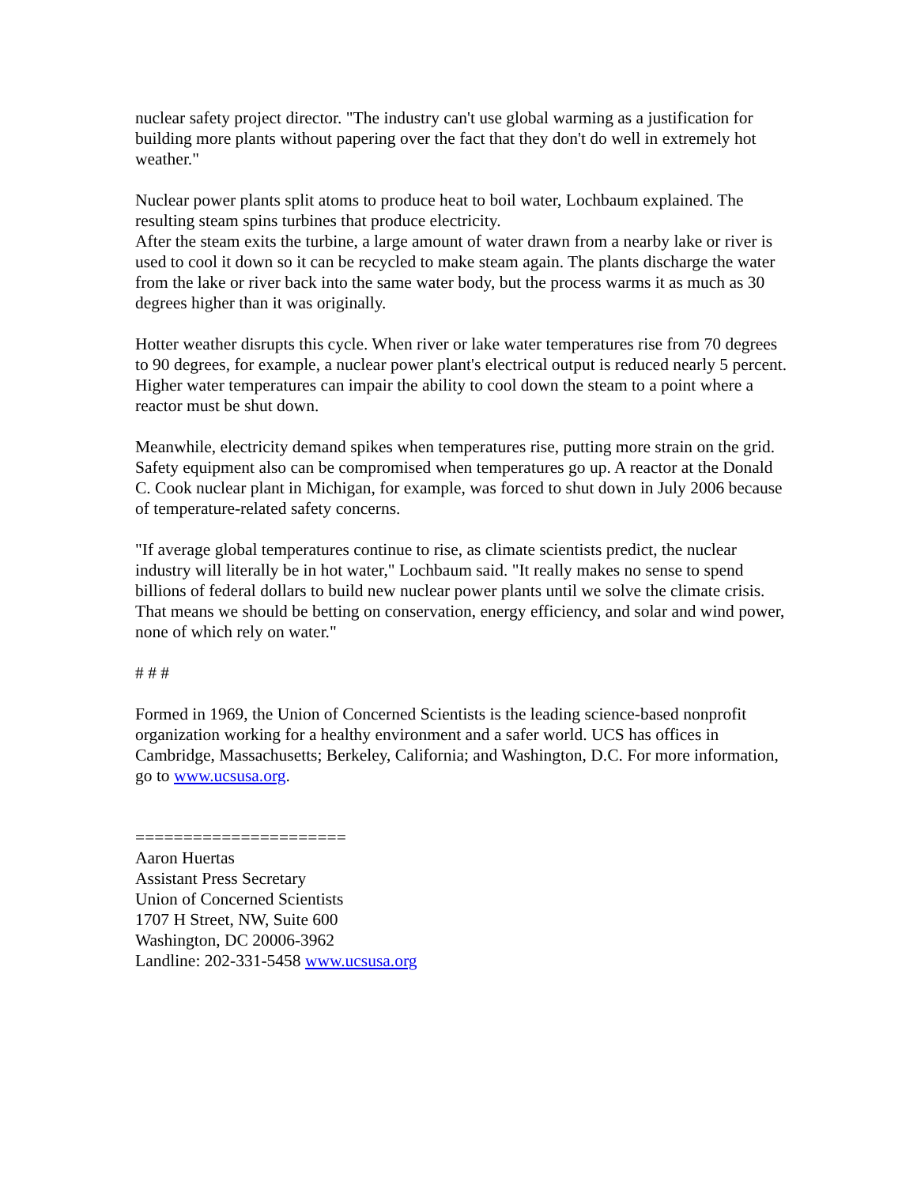nuclear safety project director. "The industry can't use global warming as a justification for building more plants without papering over the fact that they don't do well in extremely hot weather."
Nuclear power plants split atoms to produce heat to boil water, Lochbaum explained. The resulting steam spins turbines that produce electricity.
After the steam exits the turbine, a large amount of water drawn from a nearby lake or river is used to cool it down so it can be recycled to make steam again. The plants discharge the water from the lake or river back into the same water body, but the process warms it as much as 30 degrees higher than it was originally.
Hotter weather disrupts this cycle. When river or lake water temperatures rise from 70 degrees to 90 degrees, for example, a nuclear power plant's electrical output is reduced nearly 5 percent. Higher water temperatures can impair the ability to cool down the steam to a point where a reactor must be shut down.
Meanwhile, electricity demand spikes when temperatures rise, putting more strain on the grid. Safety equipment also can be compromised when temperatures go up. A reactor at the Donald C. Cook nuclear plant in Michigan, for example, was forced to shut down in July 2006 because of temperature-related safety concerns.
"If average global temperatures continue to rise, as climate scientists predict, the nuclear industry will literally be in hot water," Lochbaum said. "It really makes no sense to spend billions of federal dollars to build new nuclear power plants until we solve the climate crisis. That means we should be betting on conservation, energy efficiency, and solar and wind power, none of which rely on water."
# # #
Formed in 1969, the Union of Concerned Scientists is the leading science-based nonprofit organization working for a healthy environment and a safer world. UCS has offices in Cambridge, Massachusetts; Berkeley, California; and Washington, D.C. For more information, go to www.ucsusa.org.
======================
Aaron Huertas
Assistant Press Secretary
Union of Concerned Scientists
1707 H Street, NW, Suite 600
Washington, DC 20006-3962
Landline: 202-331-5458 www.ucsusa.org